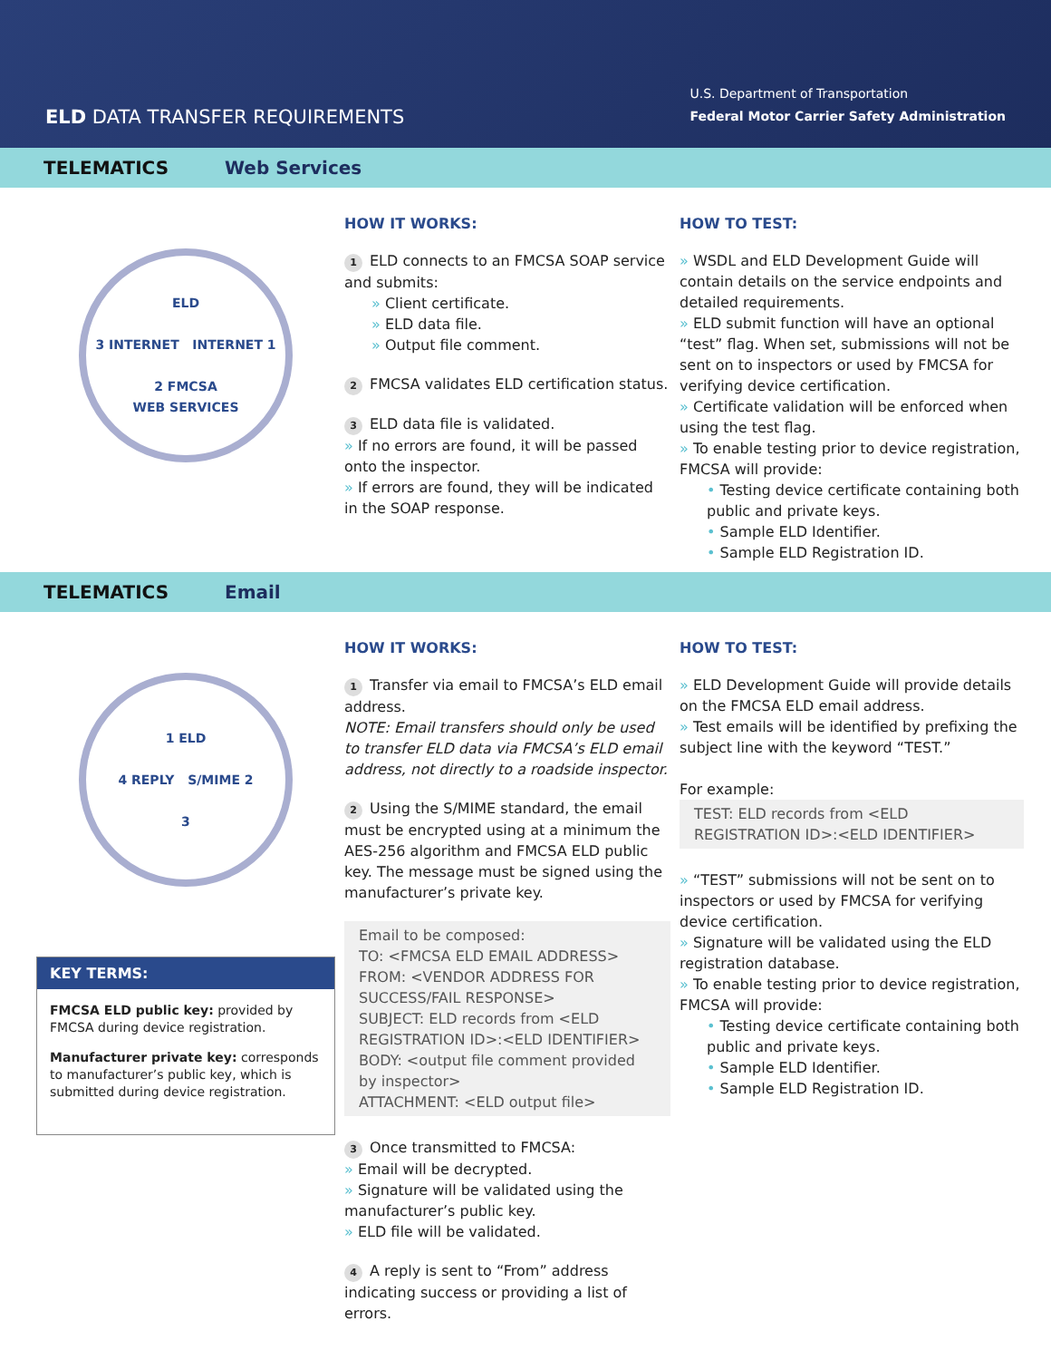ELD DATA TRANSFER REQUIREMENTS
U.S. Department of Transportation
Federal Motor Carrier Safety Administration
TELEMATICS Web Services
ELD
3 INTERNET INTERNET 1
2 FMCSA
WEB SERVICES
HOW IT WORKS:
1 ELD connects to an FMCSA SOAP service and submits:
» Client certificate.
» ELD data file.
» Output file comment.
2 FMCSA validates ELD certification status.
3 ELD data file is validated.
» If no errors are found, it will be passed onto the inspector.
» If errors are found, they will be indicated in the SOAP response.
HOW TO TEST:
» WSDL and ELD Development Guide will contain details on the service endpoints and detailed requirements.
» ELD submit function will have an optional “test” flag. When set, submissions will not be sent on to inspectors or used by FMCSA for verifying device certification.
» Certificate validation will be enforced when using the test flag.
» To enable testing prior to device registration, FMCSA will provide:
• Testing device certificate containing both public and private keys.
• Sample ELD Identifier.
• Sample ELD Registration ID.
TELEMATICS Email
1 ELD
4 REPLY S/MIME 2
3
KEY TERMS:
FMCSA ELD public key: provided by FMCSA during device registration.
Manufacturer private key: corresponds to manufacturer’s public key, which is submitted during device registration.
HOW IT WORKS:
1 Transfer via email to FMCSA’s ELD email address.
NOTE: Email transfers should only be used to transfer ELD data via FMCSA’s ELD email address, not directly to a roadside inspector.
2 Using the S/MIME standard, the email must be encrypted using at a minimum the AES-256 algorithm and FMCSA ELD public key. The message must be signed using the manufacturer’s private key.
Email to be composed:
TO: <FMCSA ELD EMAIL ADDRESS>
FROM: <VENDOR ADDRESS FOR SUCCESS/FAIL RESPONSE>
SUBJECT: ELD records from <ELD REGISTRATION ID>:<ELD IDENTIFIER>
BODY: <output file comment provided by inspector>
ATTACHMENT: <ELD output file>
3 Once transmitted to FMCSA:
» Email will be decrypted.
» Signature will be validated using the manufacturer’s public key.
» ELD file will be validated.
4 A reply is sent to “From” address indicating success or providing a list of errors.
HOW TO TEST:
» ELD Development Guide will provide details on the FMCSA ELD email address.
» Test emails will be identified by prefixing the subject line with the keyword “TEST.”
For example:
TEST: ELD records from <ELD REGISTRATION ID>:<ELD IDENTIFIER>
» “TEST” submissions will not be sent on to inspectors or used by FMCSA for verifying device certification.
» Signature will be validated using the ELD registration database.
» To enable testing prior to device registration, FMCSA will provide:
• Testing device certificate containing both public and private keys.
• Sample ELD Identifier.
• Sample ELD Registration ID.